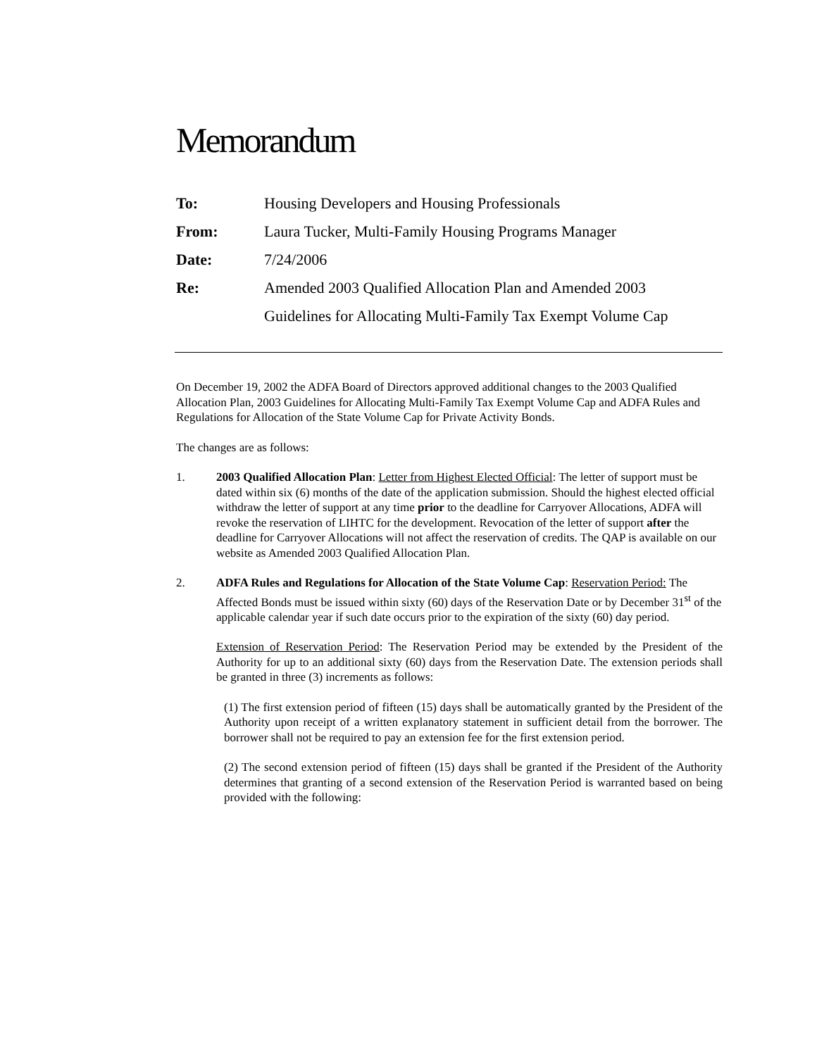Memorandum
To: Housing Developers and Housing Professionals
From: Laura Tucker, Multi-Family Housing Programs Manager
Date: 7/24/2006
Re: Amended 2003 Qualified Allocation Plan and Amended 2003
Guidelines for Allocating Multi-Family Tax Exempt Volume Cap
On December 19, 2002 the ADFA Board of Directors approved additional changes to the 2003 Qualified Allocation Plan, 2003 Guidelines for Allocating Multi-Family Tax Exempt Volume Cap and ADFA Rules and Regulations for Allocation of the State Volume Cap for Private Activity Bonds.
The changes are as follows:
1. 2003 Qualified Allocation Plan: Letter from Highest Elected Official: The letter of support must be dated within six (6) months of the date of the application submission. Should the highest elected official withdraw the letter of support at any time prior to the deadline for Carryover Allocations, ADFA will revoke the reservation of LIHTC for the development. Revocation of the letter of support after the deadline for Carryover Allocations will not affect the reservation of credits. The QAP is available on our website as Amended 2003 Qualified Allocation Plan.
2. ADFA Rules and Regulations for Allocation of the State Volume Cap: Reservation Period: The Affected Bonds must be issued within sixty (60) days of the Reservation Date or by December 31<sup>st</sup> of the applicable calendar year if such date occurs prior to the expiration of the sixty (60) day period.
Extension of Reservation Period: The Reservation Period may be extended by the President of the Authority for up to an additional sixty (60) days from the Reservation Date. The extension periods shall be granted in three (3) increments as follows:
(1) The first extension period of fifteen (15) days shall be automatically granted by the President of the Authority upon receipt of a written explanatory statement in sufficient detail from the borrower. The borrower shall not be required to pay an extension fee for the first extension period.
(2) The second extension period of fifteen (15) days shall be granted if the President of the Authority determines that granting of a second extension of the Reservation Period is warranted based on being provided with the following: